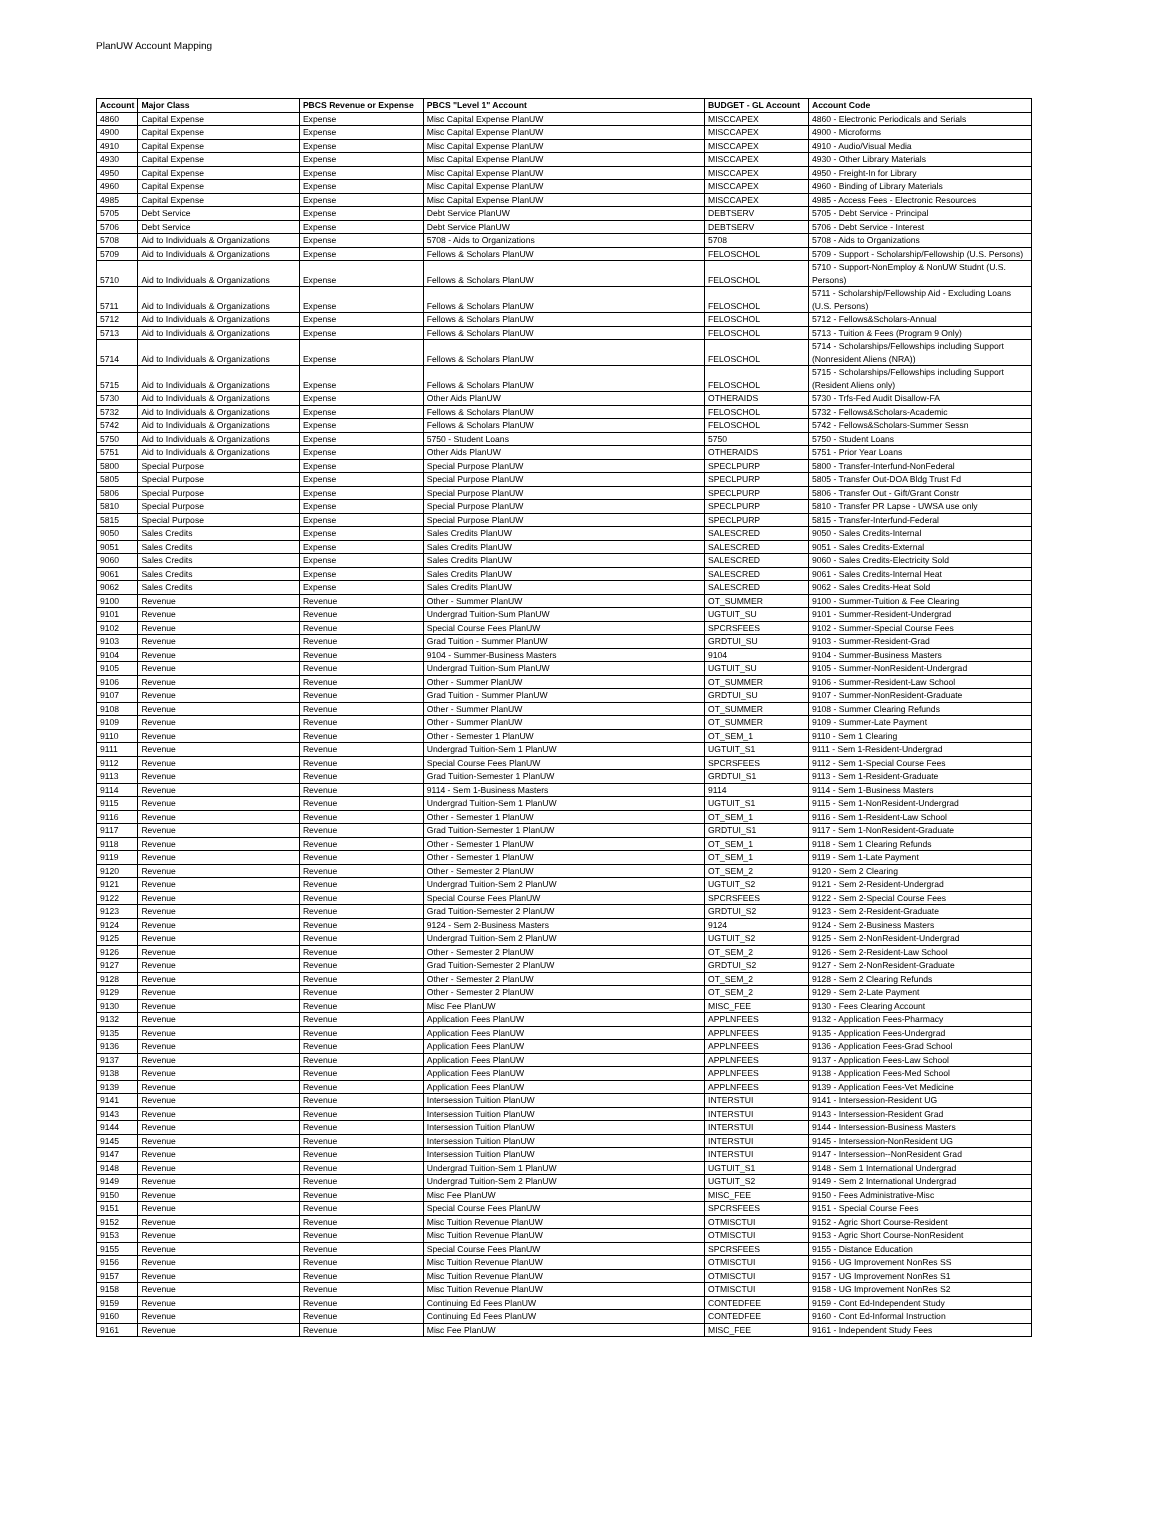PlanUW Account Mapping
| Account | Major Class | PBCS Revenue or Expense | PBCS "Level 1" Account | BUDGET - GL Account | Account Code |
| --- | --- | --- | --- | --- | --- |
| 4860 | Capital Expense | Expense | Misc Capital Expense PlanUW | MISCCAPEX | 4860 - Electronic Periodicals and Serials |
| 4900 | Capital Expense | Expense | Misc Capital Expense PlanUW | MISCCAPEX | 4900 - Microforms |
| 4910 | Capital Expense | Expense | Misc Capital Expense PlanUW | MISCCAPEX | 4910 - Audio/Visual Media |
| 4930 | Capital Expense | Expense | Misc Capital Expense PlanUW | MISCCAPEX | 4930 - Other Library Materials |
| 4950 | Capital Expense | Expense | Misc Capital Expense PlanUW | MISCCAPEX | 4950 - Freight-In for Library |
| 4960 | Capital Expense | Expense | Misc Capital Expense PlanUW | MISCCAPEX | 4960 - Binding of Library Materials |
| 4985 | Capital Expense | Expense | Misc Capital Expense PlanUW | MISCCAPEX | 4985 - Access Fees - Electronic Resources |
| 5705 | Debt Service | Expense | Debt Service PlanUW | DEBTSERV | 5705 - Debt Service - Principal |
| 5706 | Debt Service | Expense | Debt Service PlanUW | DEBTSERV | 5706 - Debt Service - Interest |
| 5708 | Aid to Individuals & Organizations | Expense | 5708 - Aids to Organizations | 5708 | 5708 - Aids to Organizations |
| 5709 | Aid to Individuals & Organizations | Expense | Fellows & Scholars PlanUW | FELOSCHOL | 5709 - Support - Scholarship/Fellowship (U.S. Persons) |
| 5710 | Aid to Individuals & Organizations | Expense | Fellows & Scholars PlanUW | FELOSCHOL | 5710 - Support-NonEmploy & NonUW Studnt (U.S. Persons) |
| 5711 | Aid to Individuals & Organizations | Expense | Fellows & Scholars PlanUW | FELOSCHOL | 5711 - Scholarship/Fellowship Aid - Excluding Loans (U.S. Persons) |
| 5712 | Aid to Individuals & Organizations | Expense | Fellows & Scholars PlanUW | FELOSCHOL | 5712 - Fellows&Scholars-Annual |
| 5713 | Aid to Individuals & Organizations | Expense | Fellows & Scholars PlanUW | FELOSCHOL | 5713 - Tuition & Fees (Program 9 Only) |
| 5714 | Aid to Individuals & Organizations | Expense | Fellows & Scholars PlanUW | FELOSCHOL | 5714 - Scholarships/Fellowships including Support (Nonresident Aliens (NRA)) |
| 5715 | Aid to Individuals & Organizations | Expense | Fellows & Scholars PlanUW | FELOSCHOL | 5715 - Scholarships/Fellowships including Support (Resident Aliens only) |
| 5730 | Aid to Individuals & Organizations | Expense | Other Aids PlanUW | OTHERAIDS | 5730 - Trfs-Fed Audit Disallow-FA |
| 5732 | Aid to Individuals & Organizations | Expense | Fellows & Scholars PlanUW | FELOSCHOL | 5732 - Fellows&Scholars-Academic |
| 5742 | Aid to Individuals & Organizations | Expense | Fellows & Scholars PlanUW | FELOSCHOL | 5742 - Fellows&Scholars-Summer Sessn |
| 5750 | Aid to Individuals & Organizations | Expense | 5750 - Student Loans | 5750 | 5750 - Student Loans |
| 5751 | Aid to Individuals & Organizations | Expense | Other Aids PlanUW | OTHERAIDS | 5751 - Prior Year Loans |
| 5800 | Special Purpose | Expense | Special Purpose PlanUW | SPECLPURP | 5800 - Transfer-Interfund-NonFederal |
| 5805 | Special Purpose | Expense | Special Purpose PlanUW | SPECLPURP | 5805 - Transfer Out-DOA Bldg Trust Fd |
| 5806 | Special Purpose | Expense | Special Purpose PlanUW | SPECLPURP | 5806 - Transfer Out - Gift/Grant Constr |
| 5810 | Special Purpose | Expense | Special Purpose PlanUW | SPECLPURP | 5810 - Transfer PR Lapse - UWSA use only |
| 5815 | Special Purpose | Expense | Special Purpose PlanUW | SPECLPURP | 5815 - Transfer-Interfund-Federal |
| 9050 | Sales Credits | Expense | Sales Credits PlanUW | SALESCRED | 9050 - Sales Credits-Internal |
| 9051 | Sales Credits | Expense | Sales Credits PlanUW | SALESCRED | 9051 - Sales Credits-External |
| 9060 | Sales Credits | Expense | Sales Credits PlanUW | SALESCRED | 9060 - Sales Credits-Electricity Sold |
| 9061 | Sales Credits | Expense | Sales Credits PlanUW | SALESCRED | 9061 - Sales Credits-Internal Heat |
| 9062 | Sales Credits | Expense | Sales Credits PlanUW | SALESCRED | 9062 - Sales Credits-Heat Sold |
| 9100 | Revenue | Revenue | Other - Summer PlanUW | OT_SUMMER | 9100 - Summer-Tuition & Fee Clearing |
| 9101 | Revenue | Revenue | Undergrad Tuition-Sum PlanUW | UGTUIT_SU | 9101 - Summer-Resident-Undergrad |
| 9102 | Revenue | Revenue | Special Course Fees PlanUW | SPCRSFEES | 9102 - Summer-Special Course Fees |
| 9103 | Revenue | Revenue | Grad Tuition - Summer PlanUW | GRDTUI_SU | 9103 - Summer-Resident-Grad |
| 9104 | Revenue | Revenue | 9104 - Summer-Business Masters | 9104 | 9104 - Summer-Business Masters |
| 9105 | Revenue | Revenue | Undergrad Tuition-Sum PlanUW | UGTUIT_SU | 9105 - Summer-NonResident-Undergrad |
| 9106 | Revenue | Revenue | Other - Summer PlanUW | OT_SUMMER | 9106 - Summer-Resident-Law School |
| 9107 | Revenue | Revenue | Grad Tuition - Summer PlanUW | GRDTUI_SU | 9107 - Summer-NonResident-Graduate |
| 9108 | Revenue | Revenue | Other - Summer PlanUW | OT_SUMMER | 9108 - Summer Clearing Refunds |
| 9109 | Revenue | Revenue | Other - Summer PlanUW | OT_SUMMER | 9109 - Summer-Late Payment |
| 9110 | Revenue | Revenue | Other - Semester 1 PlanUW | OT_SEM_1 | 9110 - Sem 1 Clearing |
| 9111 | Revenue | Revenue | Undergrad Tuition-Sem 1 PlanUW | UGTUIT_S1 | 9111 - Sem 1-Resident-Undergrad |
| 9112 | Revenue | Revenue | Special Course Fees PlanUW | SPCRSFEES | 9112 - Sem 1-Special Course Fees |
| 9113 | Revenue | Revenue | Grad Tuition-Semester 1 PlanUW | GRDTUI_S1 | 9113 - Sem 1-Resident-Graduate |
| 9114 | Revenue | Revenue | 9114 - Sem 1-Business Masters | 9114 | 9114 - Sem 1-Business Masters |
| 9115 | Revenue | Revenue | Undergrad Tuition-Sem 1 PlanUW | UGTUIT_S1 | 9115 - Sem 1-NonResident-Undergrad |
| 9116 | Revenue | Revenue | Other - Semester 1 PlanUW | OT_SEM_1 | 9116 - Sem 1-Resident-Law School |
| 9117 | Revenue | Revenue | Grad Tuition-Semester 1 PlanUW | GRDTUI_S1 | 9117 - Sem 1-NonResident-Graduate |
| 9118 | Revenue | Revenue | Other - Semester 1 PlanUW | OT_SEM_1 | 9118 - Sem 1 Clearing Refunds |
| 9119 | Revenue | Revenue | Other - Semester 1 PlanUW | OT_SEM_1 | 9119 - Sem 1-Late Payment |
| 9120 | Revenue | Revenue | Other - Semester 2 PlanUW | OT_SEM_2 | 9120 - Sem 2 Clearing |
| 9121 | Revenue | Revenue | Undergrad Tuition-Sem 2 PlanUW | UGTUIT_S2 | 9121 - Sem 2-Resident-Undergrad |
| 9122 | Revenue | Revenue | Special Course Fees PlanUW | SPCRSFEES | 9122 - Sem 2-Special Course Fees |
| 9123 | Revenue | Revenue | Grad Tuition-Semester 2 PlanUW | GRDTUI_S2 | 9123 - Sem 2-Resident-Graduate |
| 9124 | Revenue | Revenue | 9124 - Sem 2-Business Masters | 9124 | 9124 - Sem 2-Business Masters |
| 9125 | Revenue | Revenue | Undergrad Tuition-Sem 2 PlanUW | UGTUIT_S2 | 9125 - Sem 2-NonResident-Undergrad |
| 9126 | Revenue | Revenue | Other - Semester 2 PlanUW | OT_SEM_2 | 9126 - Sem 2-Resident-Law School |
| 9127 | Revenue | Revenue | Grad Tuition-Semester 2 PlanUW | GRDTUI_S2 | 9127 - Sem 2-NonResident-Graduate |
| 9128 | Revenue | Revenue | Other - Semester 2 PlanUW | OT_SEM_2 | 9128 - Sem 2 Clearing Refunds |
| 9129 | Revenue | Revenue | Other - Semester 2 PlanUW | OT_SEM_2 | 9129 - Sem 2-Late Payment |
| 9130 | Revenue | Revenue | Misc Fee PlanUW | MISC_FEE | 9130 - Fees Clearing Account |
| 9132 | Revenue | Revenue | Application Fees PlanUW | APPLNFEES | 9132 - Application Fees-Pharmacy |
| 9135 | Revenue | Revenue | Application Fees PlanUW | APPLNFEES | 9135 - Application Fees-Undergrad |
| 9136 | Revenue | Revenue | Application Fees PlanUW | APPLNFEES | 9136 - Application Fees-Grad School |
| 9137 | Revenue | Revenue | Application Fees PlanUW | APPLNFEES | 9137 - Application Fees-Law School |
| 9138 | Revenue | Revenue | Application Fees PlanUW | APPLNFEES | 9138 - Application Fees-Med School |
| 9139 | Revenue | Revenue | Application Fees PlanUW | APPLNFEES | 9139 - Application Fees-Vet Medicine |
| 9141 | Revenue | Revenue | Intersession Tuition PlanUW | INTERSTUI | 9141 - Intersession-Resident UG |
| 9143 | Revenue | Revenue | Intersession Tuition PlanUW | INTERSTUI | 9143 - Intersession-Resident Grad |
| 9144 | Revenue | Revenue | Intersession Tuition PlanUW | INTERSTUI | 9144 - Intersession-Business Masters |
| 9145 | Revenue | Revenue | Intersession Tuition PlanUW | INTERSTUI | 9145 - Intersession-NonResident UG |
| 9147 | Revenue | Revenue | Intersession Tuition PlanUW | INTERSTUI | 9147 - Intersession--NonResident Grad |
| 9148 | Revenue | Revenue | Undergrad Tuition-Sem 1 PlanUW | UGTUIT_S1 | 9148 - Sem 1 International Undergrad |
| 9149 | Revenue | Revenue | Undergrad Tuition-Sem 2 PlanUW | UGTUIT_S2 | 9149 - Sem 2 International Undergrad |
| 9150 | Revenue | Revenue | Misc Fee PlanUW | MISC_FEE | 9150 - Fees Administrative-Misc |
| 9151 | Revenue | Revenue | Special Course Fees PlanUW | SPCRSFEES | 9151 - Special Course Fees |
| 9152 | Revenue | Revenue | Misc Tuition Revenue PlanUW | OTMISCTUI | 9152 - Agric Short Course-Resident |
| 9153 | Revenue | Revenue | Misc Tuition Revenue PlanUW | OTMISCTUI | 9153 - Agric Short Course-NonResident |
| 9155 | Revenue | Revenue | Special Course Fees PlanUW | SPCRSFEES | 9155 - Distance Education |
| 9156 | Revenue | Revenue | Misc Tuition Revenue PlanUW | OTMISCTUI | 9156 - UG Improvement NonRes SS |
| 9157 | Revenue | Revenue | Misc Tuition Revenue PlanUW | OTMISCTUI | 9157 - UG Improvement NonRes S1 |
| 9158 | Revenue | Revenue | Misc Tuition Revenue PlanUW | OTMISCTUI | 9158 - UG Improvement NonRes S2 |
| 9159 | Revenue | Revenue | Continuing Ed Fees PlanUW | CONTEDFEE | 9159 - Cont Ed-Independent Study |
| 9160 | Revenue | Revenue | Continuing Ed Fees PlanUW | CONTEDFEE | 9160 - Cont Ed-Informal Instruction |
| 9161 | Revenue | Revenue | Misc Fee PlanUW | MISC_FEE | 9161 - Independent Study Fees |